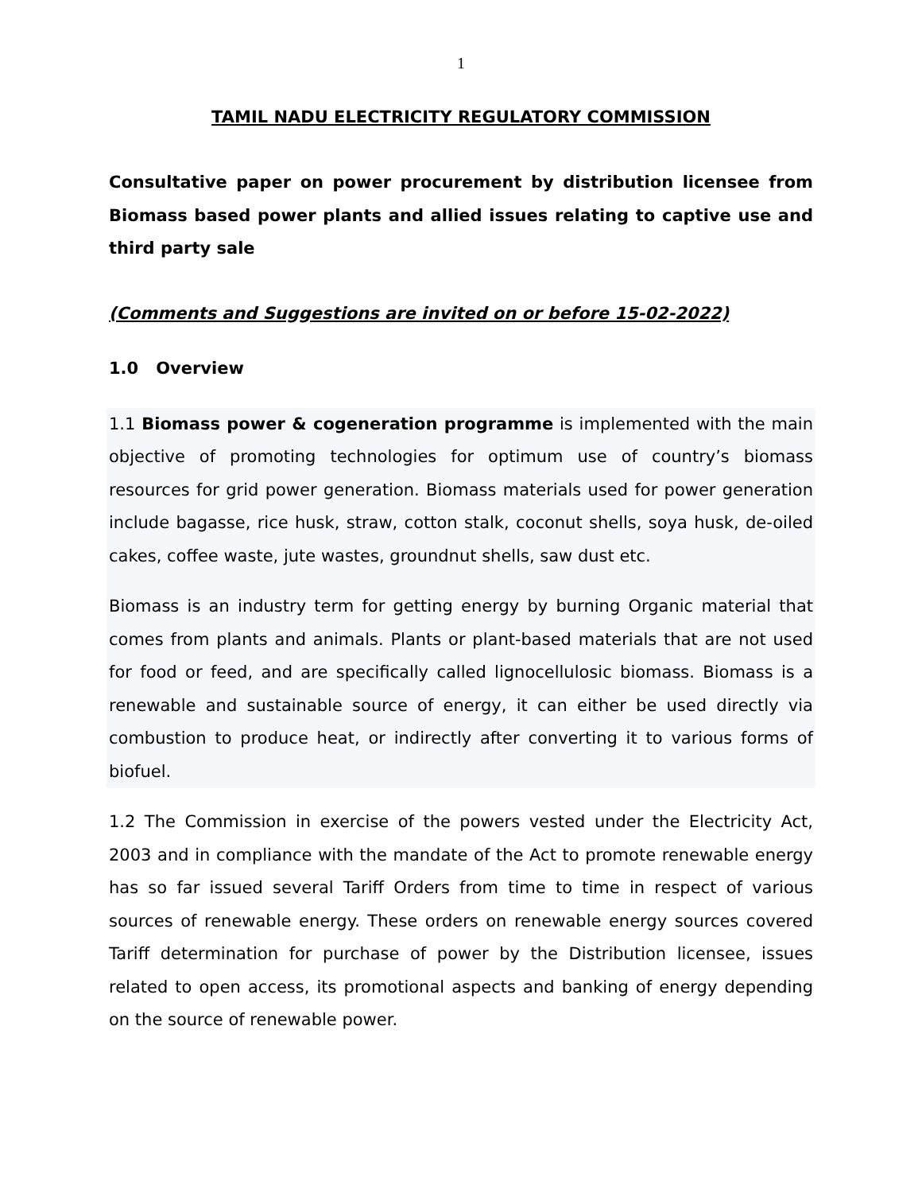1
TAMIL NADU ELECTRICITY REGULATORY COMMISSION
Consultative paper on power procurement by distribution licensee from Biomass based power plants and allied issues relating to captive use and third party sale
(Comments and Suggestions are invited on or before 15-02-2022)
1.0 Overview
1.1 Biomass power & cogeneration programme is implemented with the main objective of promoting technologies for optimum use of country’s biomass resources for grid power generation. Biomass materials used for power generation include bagasse, rice husk, straw, cotton stalk, coconut shells, soya husk, de-oiled cakes, coffee waste, jute wastes, groundnut shells, saw dust etc.
Biomass is an industry term for getting energy by burning Organic material that comes from plants and animals. Plants or plant-based materials that are not used for food or feed, and are specifically called lignocellulosic biomass. Biomass is a renewable and sustainable source of energy, it can either be used directly via combustion to produce heat, or indirectly after converting it to various forms of biofuel.
1.2 The Commission in exercise of the powers vested under the Electricity Act, 2003 and in compliance with the mandate of the Act to promote renewable energy has so far issued several Tariff Orders from time to time in respect of various sources of renewable energy. These orders on renewable energy sources covered Tariff determination for purchase of power by the Distribution licensee, issues related to open access, its promotional aspects and banking of energy depending on the source of renewable power.